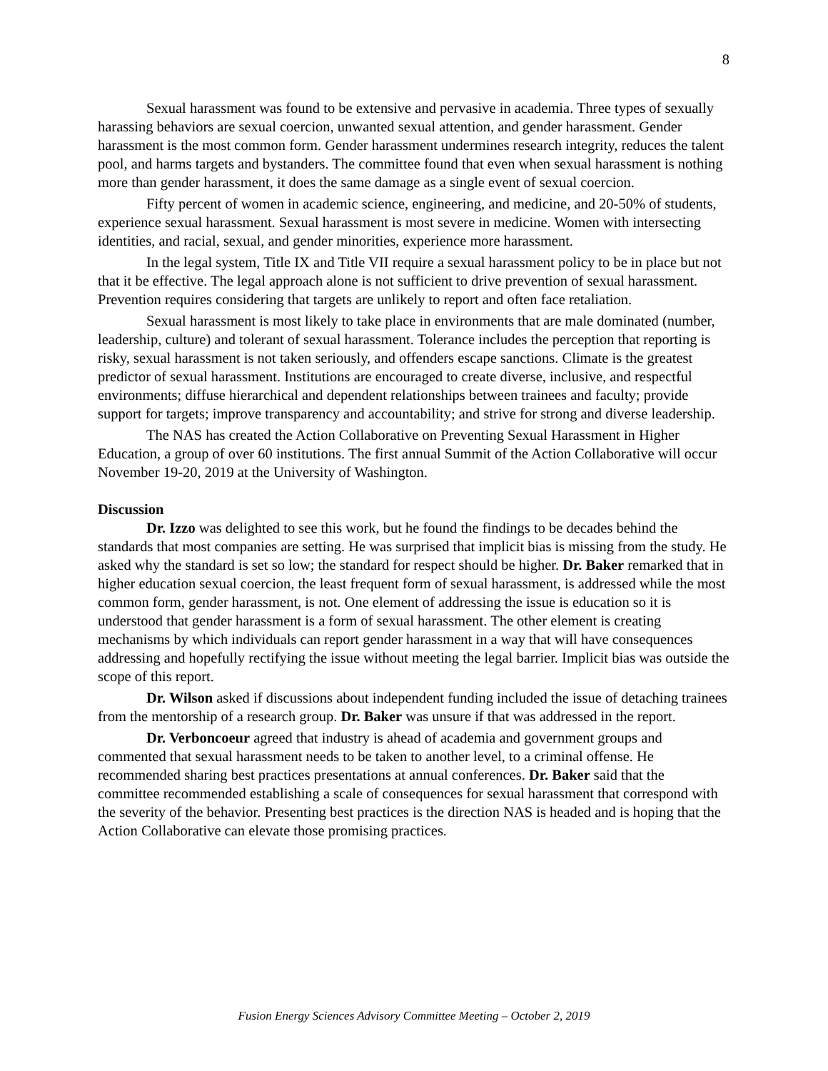8
Sexual harassment was found to be extensive and pervasive in academia. Three types of sexually harassing behaviors are sexual coercion, unwanted sexual attention, and gender harassment. Gender harassment is the most common form. Gender harassment undermines research integrity, reduces the talent pool, and harms targets and bystanders. The committee found that even when sexual harassment is nothing more than gender harassment, it does the same damage as a single event of sexual coercion.
Fifty percent of women in academic science, engineering, and medicine, and 20-50% of students, experience sexual harassment. Sexual harassment is most severe in medicine. Women with intersecting identities, and racial, sexual, and gender minorities, experience more harassment.
In the legal system, Title IX and Title VII require a sexual harassment policy to be in place but not that it be effective. The legal approach alone is not sufficient to drive prevention of sexual harassment. Prevention requires considering that targets are unlikely to report and often face retaliation.
Sexual harassment is most likely to take place in environments that are male dominated (number, leadership, culture) and tolerant of sexual harassment. Tolerance includes the perception that reporting is risky, sexual harassment is not taken seriously, and offenders escape sanctions. Climate is the greatest predictor of sexual harassment. Institutions are encouraged to create diverse, inclusive, and respectful environments; diffuse hierarchical and dependent relationships between trainees and faculty; provide support for targets; improve transparency and accountability; and strive for strong and diverse leadership.
The NAS has created the Action Collaborative on Preventing Sexual Harassment in Higher Education, a group of over 60 institutions. The first annual Summit of the Action Collaborative will occur November 19-20, 2019 at the University of Washington.
Discussion
Dr. Izzo was delighted to see this work, but he found the findings to be decades behind the standards that most companies are setting. He was surprised that implicit bias is missing from the study. He asked why the standard is set so low; the standard for respect should be higher. Dr. Baker remarked that in higher education sexual coercion, the least frequent form of sexual harassment, is addressed while the most common form, gender harassment, is not. One element of addressing the issue is education so it is understood that gender harassment is a form of sexual harassment. The other element is creating mechanisms by which individuals can report gender harassment in a way that will have consequences addressing and hopefully rectifying the issue without meeting the legal barrier. Implicit bias was outside the scope of this report.
Dr. Wilson asked if discussions about independent funding included the issue of detaching trainees from the mentorship of a research group. Dr. Baker was unsure if that was addressed in the report.
Dr. Verboncoeur agreed that industry is ahead of academia and government groups and commented that sexual harassment needs to be taken to another level, to a criminal offense. He recommended sharing best practices presentations at annual conferences. Dr. Baker said that the committee recommended establishing a scale of consequences for sexual harassment that correspond with the severity of the behavior. Presenting best practices is the direction NAS is headed and is hoping that the Action Collaborative can elevate those promising practices.
Fusion Energy Sciences Advisory Committee Meeting – October 2, 2019